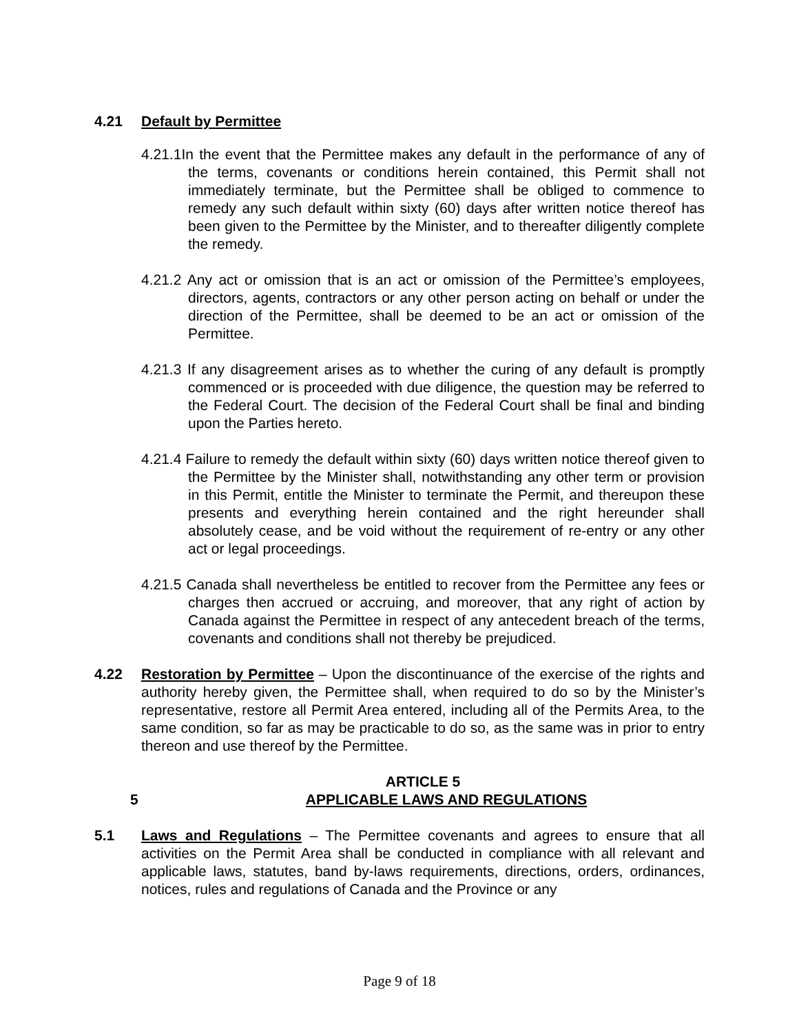4.21 Default by Permittee
4.21.1In the event that the Permittee makes any default in the performance of any of the terms, covenants or conditions herein contained, this Permit shall not immediately terminate, but the Permittee shall be obliged to commence to remedy any such default within sixty (60) days after written notice thereof has been given to the Permittee by the Minister, and to thereafter diligently complete the remedy.
4.21.2 Any act or omission that is an act or omission of the Permittee’s employees, directors, agents, contractors or any other person acting on behalf or under the direction of the Permittee, shall be deemed to be an act or omission of the Permittee.
4.21.3 If any disagreement arises as to whether the curing of any default is promptly commenced or is proceeded with due diligence, the question may be referred to the Federal Court. The decision of the Federal Court shall be final and binding upon the Parties hereto.
4.21.4 Failure to remedy the default within sixty (60) days written notice thereof given to the Permittee by the Minister shall, notwithstanding any other term or provision in this Permit, entitle the Minister to terminate the Permit, and thereupon these presents and everything herein contained and the right hereunder shall absolutely cease, and be void without the requirement of re-entry or any other act or legal proceedings.
4.21.5 Canada shall nevertheless be entitled to recover from the Permittee any fees or charges then accrued or accruing, and moreover, that any right of action by Canada against the Permittee in respect of any antecedent breach of the terms, covenants and conditions shall not thereby be prejudiced.
4.22 Restoration by Permittee – Upon the discontinuance of the exercise of the rights and authority hereby given, the Permittee shall, when required to do so by the Minister’s representative, restore all Permit Area entered, including all of the Permits Area, to the same condition, so far as may be practicable to do so, as the same was in prior to entry thereon and use thereof by the Permittee.
ARTICLE 5
5 APPLICABLE LAWS AND REGULATIONS
5.1 Laws and Regulations – The Permittee covenants and agrees to ensure that all activities on the Permit Area shall be conducted in compliance with all relevant and applicable laws, statutes, band by-laws requirements, directions, orders, ordinances, notices, rules and regulations of Canada and the Province or any
Page 9 of 18